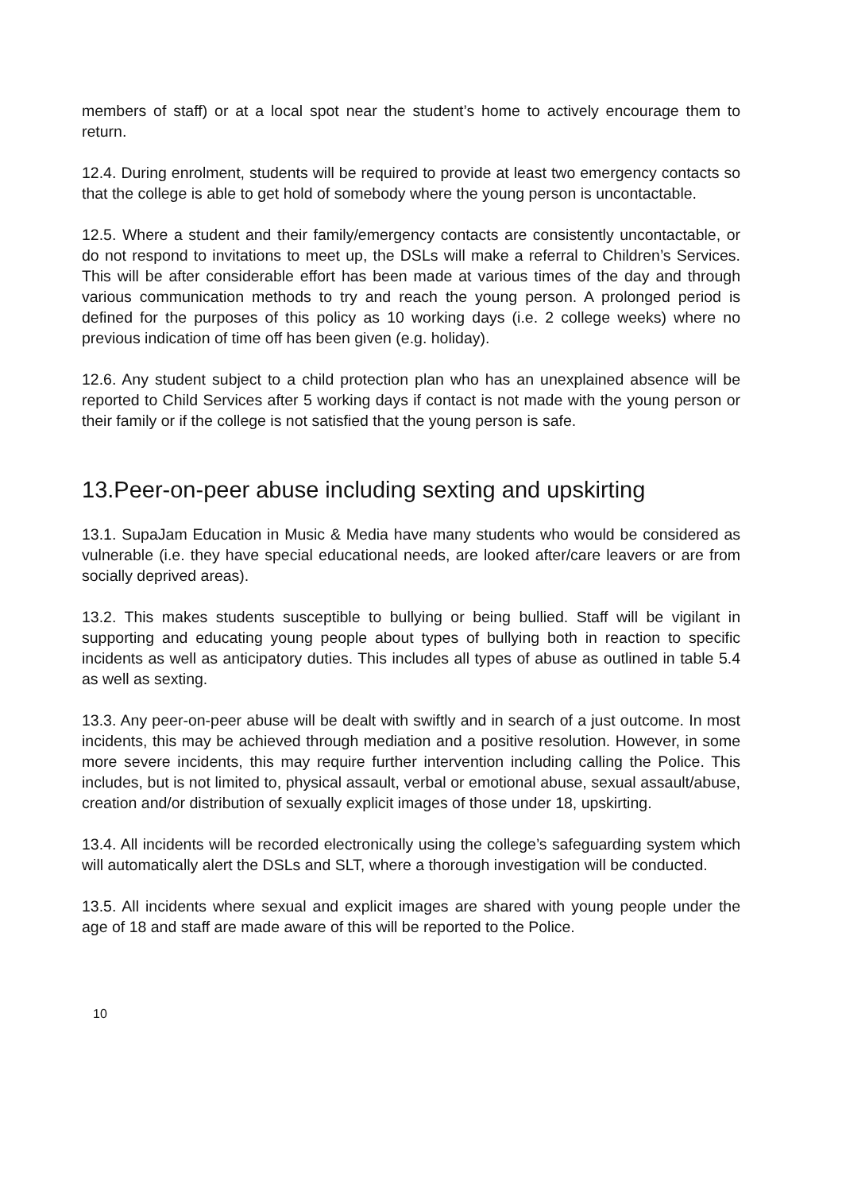members of staff) or at a local spot near the student’s home to actively encourage them to return.
12.4. During enrolment, students will be required to provide at least two emergency contacts so that the college is able to get hold of somebody where the young person is uncontactable.
12.5. Where a student and their family/emergency contacts are consistently uncontactable, or do not respond to invitations to meet up, the DSLs will make a referral to Children’s Services. This will be after considerable effort has been made at various times of the day and through various communication methods to try and reach the young person. A prolonged period is defined for the purposes of this policy as 10 working days (i.e. 2 college weeks) where no previous indication of time off has been given (e.g. holiday).
12.6. Any student subject to a child protection plan who has an unexplained absence will be reported to Child Services after 5 working days if contact is not made with the young person or their family or if the college is not satisfied that the young person is safe.
13.Peer-on-peer abuse including sexting and upskirting
13.1. SupaJam Education in Music & Media have many students who would be considered as vulnerable (i.e. they have special educational needs, are looked after/care leavers or are from socially deprived areas).
13.2. This makes students susceptible to bullying or being bullied. Staff will be vigilant in supporting and educating young people about types of bullying both in reaction to specific incidents as well as anticipatory duties. This includes all types of abuse as outlined in table 5.4 as well as sexting.
13.3. Any peer-on-peer abuse will be dealt with swiftly and in search of a just outcome. In most incidents, this may be achieved through mediation and a positive resolution. However, in some more severe incidents, this may require further intervention including calling the Police. This includes, but is not limited to, physical assault, verbal or emotional abuse, sexual assault/abuse, creation and/or distribution of sexually explicit images of those under 18, upskirting.
13.4. All incidents will be recorded electronically using the college’s safeguarding system which will automatically alert the DSLs and SLT, where a thorough investigation will be conducted.
13.5. All incidents where sexual and explicit images are shared with young people under the age of 18 and staff are made aware of this will be reported to the Police.
10